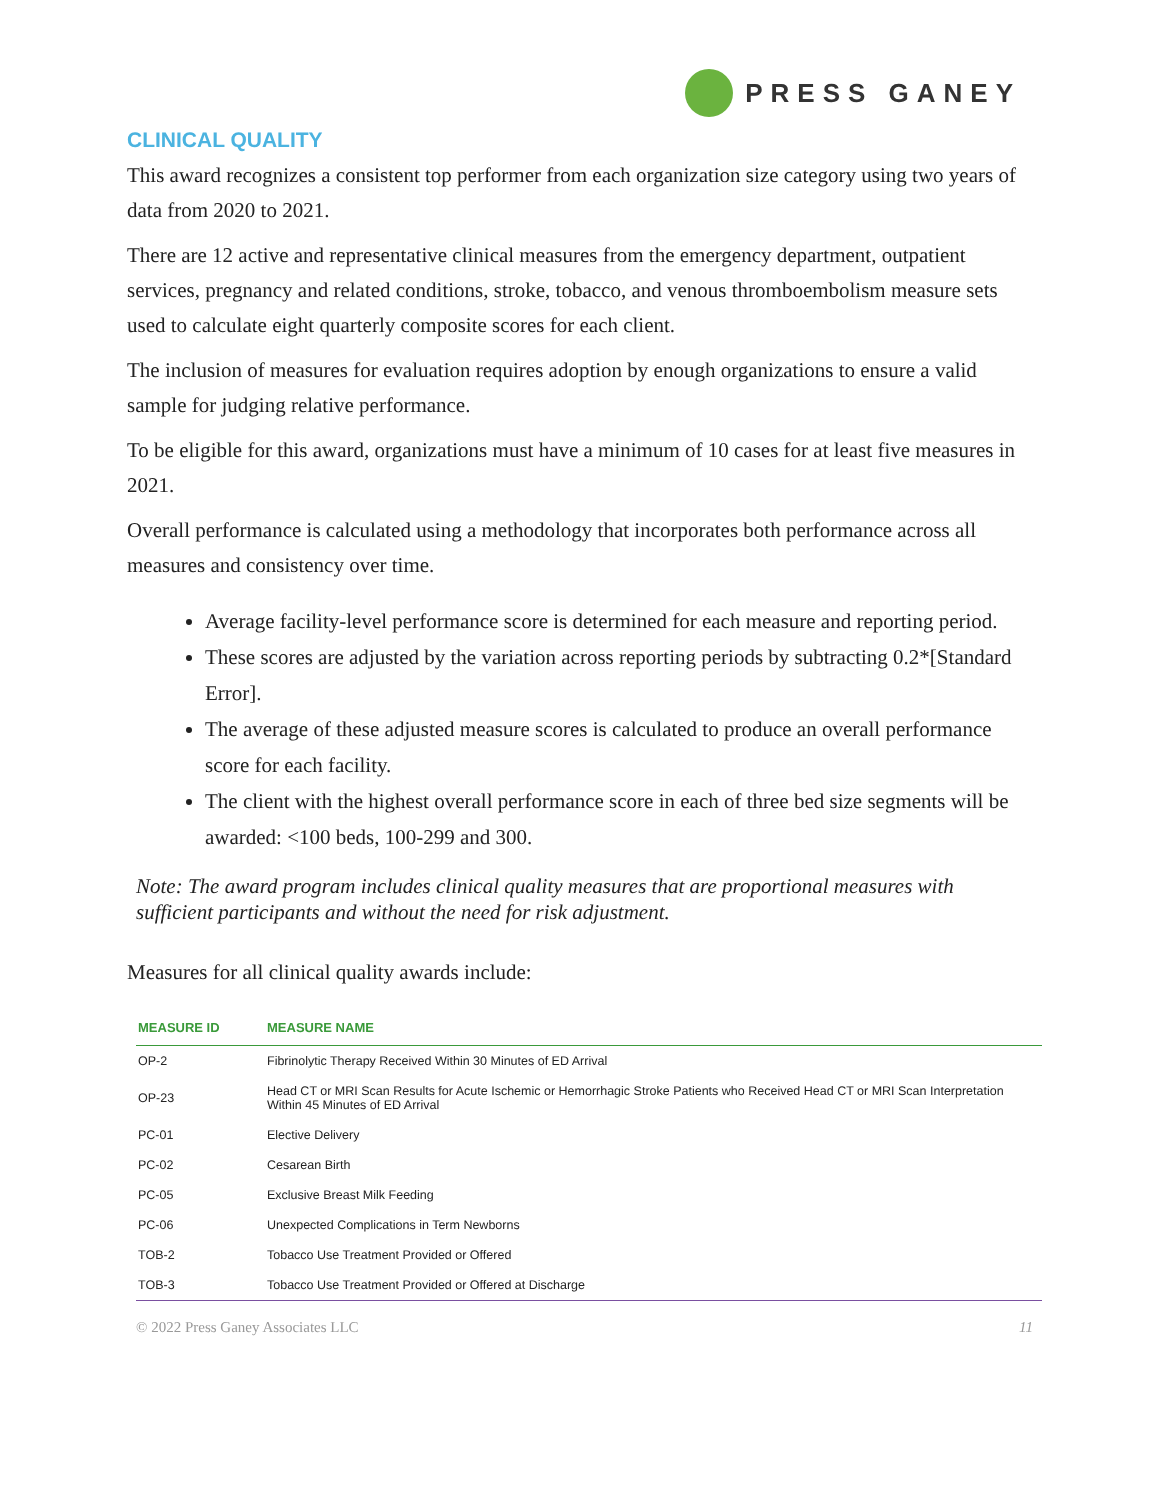PRESS GANEY
CLINICAL QUALITY
This award recognizes a consistent top performer from each organization size category using two years of data from 2020 to 2021.
There are 12 active and representative clinical measures from the emergency department, outpatient services, pregnancy and related conditions, stroke, tobacco, and venous thromboembolism measure sets used to calculate eight quarterly composite scores for each client.
The inclusion of measures for evaluation requires adoption by enough organizations to ensure a valid sample for judging relative performance.
To be eligible for this award, organizations must have a minimum of 10 cases for at least five measures in 2021.
Overall performance is calculated using a methodology that incorporates both performance across all measures and consistency over time.
Average facility-level performance score is determined for each measure and reporting period.
These scores are adjusted by the variation across reporting periods by subtracting 0.2*[Standard Error].
The average of these adjusted measure scores is calculated to produce an overall performance score for each facility.
The client with the highest overall performance score in each of three bed size segments will be awarded: <100 beds, 100-299 and 300.
Note: The award program includes clinical quality measures that are proportional measures with sufficient participants and without the need for risk adjustment.
Measures for all clinical quality awards include:
| MEASURE ID | MEASURE NAME |
| --- | --- |
| OP-2 | Fibrinolytic Therapy Received Within 30 Minutes of ED Arrival |
| OP-23 | Head CT or MRI Scan Results for Acute Ischemic or Hemorrhagic Stroke Patients who Received Head CT or MRI Scan Interpretation Within 45 Minutes of ED Arrival |
| PC-01 | Elective Delivery |
| PC-02 | Cesarean Birth |
| PC-05 | Exclusive Breast Milk Feeding |
| PC-06 | Unexpected Complications in Term Newborns |
| TOB-2 | Tobacco Use Treatment Provided or Offered |
| TOB-3 | Tobacco Use Treatment Provided or Offered at Discharge |
© 2022 Press Ganey Associates LLC 11